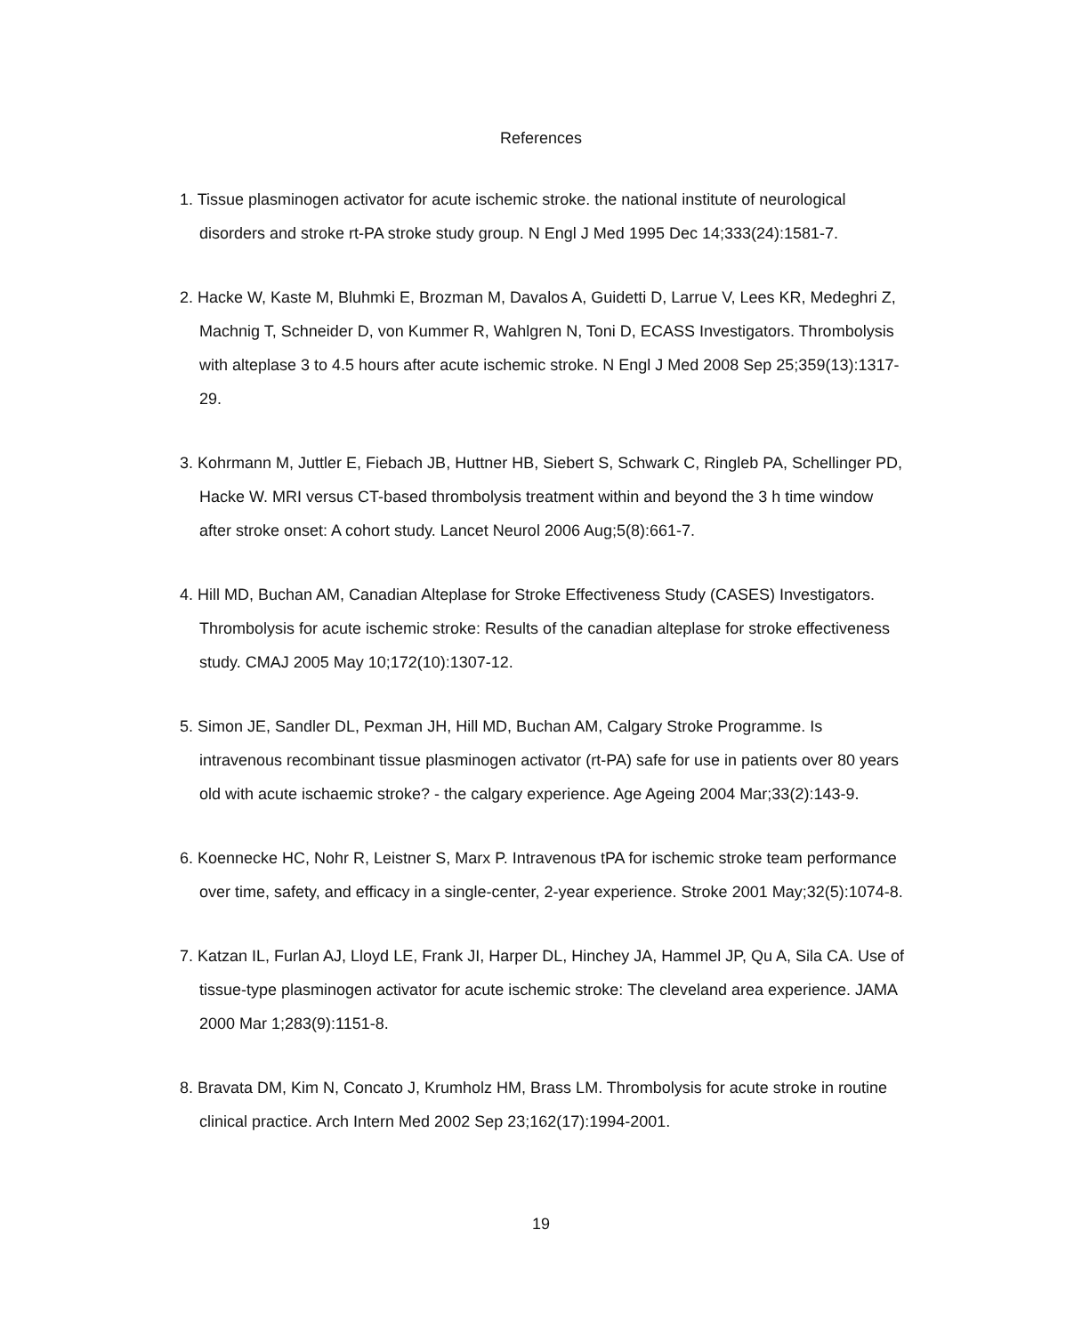References
1. Tissue plasminogen activator for acute ischemic stroke. the national institute of neurological disorders and stroke rt-PA stroke study group. N Engl J Med 1995 Dec 14;333(24):1581-7.
2. Hacke W, Kaste M, Bluhmki E, Brozman M, Davalos A, Guidetti D, Larrue V, Lees KR, Medeghri Z, Machnig T, Schneider D, von Kummer R, Wahlgren N, Toni D, ECASS Investigators. Thrombolysis with alteplase 3 to 4.5 hours after acute ischemic stroke. N Engl J Med 2008 Sep 25;359(13):1317-29.
3. Kohrmann M, Juttler E, Fiebach JB, Huttner HB, Siebert S, Schwark C, Ringleb PA, Schellinger PD, Hacke W. MRI versus CT-based thrombolysis treatment within and beyond the 3 h time window after stroke onset: A cohort study. Lancet Neurol 2006 Aug;5(8):661-7.
4. Hill MD, Buchan AM, Canadian Alteplase for Stroke Effectiveness Study (CASES) Investigators. Thrombolysis for acute ischemic stroke: Results of the canadian alteplase for stroke effectiveness study. CMAJ 2005 May 10;172(10):1307-12.
5. Simon JE, Sandler DL, Pexman JH, Hill MD, Buchan AM, Calgary Stroke Programme. Is intravenous recombinant tissue plasminogen activator (rt-PA) safe for use in patients over 80 years old with acute ischaemic stroke? - the calgary experience. Age Ageing 2004 Mar;33(2):143-9.
6. Koennecke HC, Nohr R, Leistner S, Marx P. Intravenous tPA for ischemic stroke team performance over time, safety, and efficacy in a single-center, 2-year experience. Stroke 2001 May;32(5):1074-8.
7. Katzan IL, Furlan AJ, Lloyd LE, Frank JI, Harper DL, Hinchey JA, Hammel JP, Qu A, Sila CA. Use of tissue-type plasminogen activator for acute ischemic stroke: The cleveland area experience. JAMA 2000 Mar 1;283(9):1151-8.
8. Bravata DM, Kim N, Concato J, Krumholz HM, Brass LM. Thrombolysis for acute stroke in routine clinical practice. Arch Intern Med 2002 Sep 23;162(17):1994-2001.
19